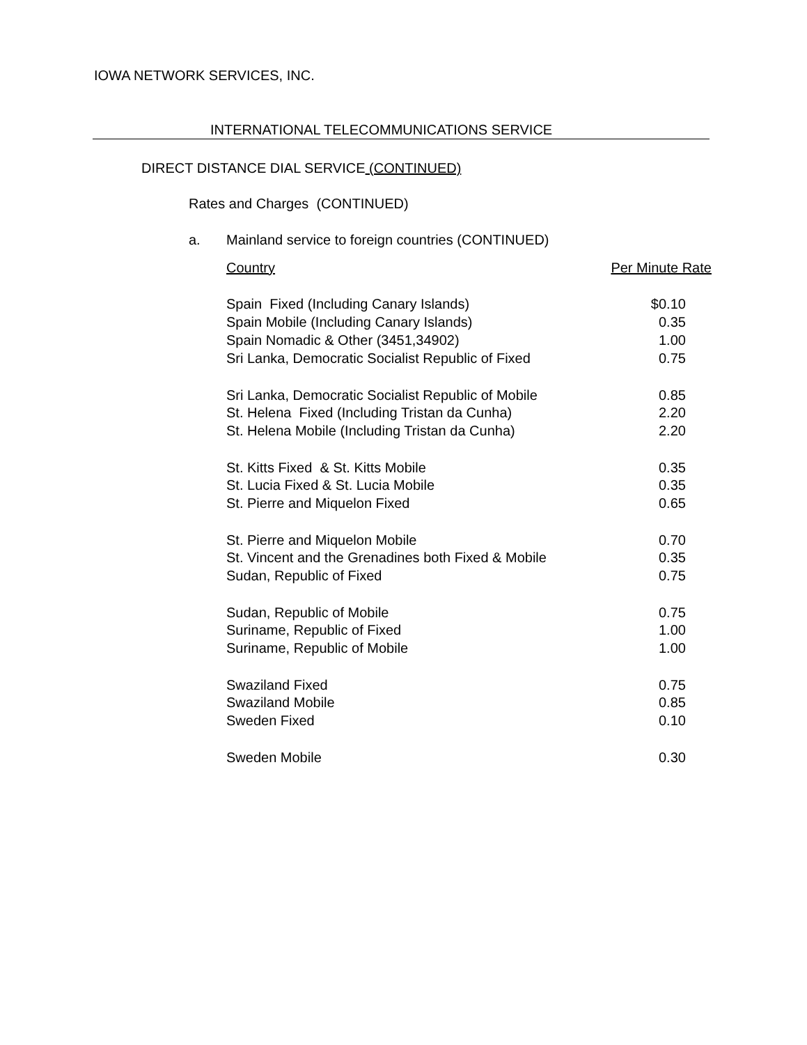IOWA NETWORK SERVICES, INC.
INTERNATIONAL TELECOMMUNICATIONS SERVICE
DIRECT DISTANCE DIAL SERVICE (CONTINUED)
Rates and Charges (CONTINUED)
a. Mainland service to foreign countries (CONTINUED)
| Country | Per Minute Rate |
| --- | --- |
| Spain Fixed (Including Canary Islands) | $0.10 |
| Spain Mobile (Including Canary Islands) | 0.35 |
| Spain Nomadic & Other (3451,34902) | 1.00 |
| Sri Lanka, Democratic Socialist Republic of Fixed | 0.75 |
| Sri Lanka, Democratic Socialist Republic of Mobile | 0.85 |
| St. Helena Fixed (Including Tristan da Cunha) | 2.20 |
| St. Helena Mobile (Including Tristan da Cunha) | 2.20 |
| St. Kitts Fixed & St. Kitts Mobile | 0.35 |
| St. Lucia Fixed & St. Lucia Mobile | 0.35 |
| St. Pierre and Miquelon Fixed | 0.65 |
| St. Pierre and Miquelon Mobile | 0.70 |
| St. Vincent and the Grenadines both Fixed & Mobile | 0.35 |
| Sudan, Republic of Fixed | 0.75 |
| Sudan, Republic of Mobile | 0.75 |
| Suriname, Republic of Fixed | 1.00 |
| Suriname, Republic of Mobile | 1.00 |
| Swaziland Fixed | 0.75 |
| Swaziland Mobile | 0.85 |
| Sweden Fixed | 0.10 |
| Sweden Mobile | 0.30 |